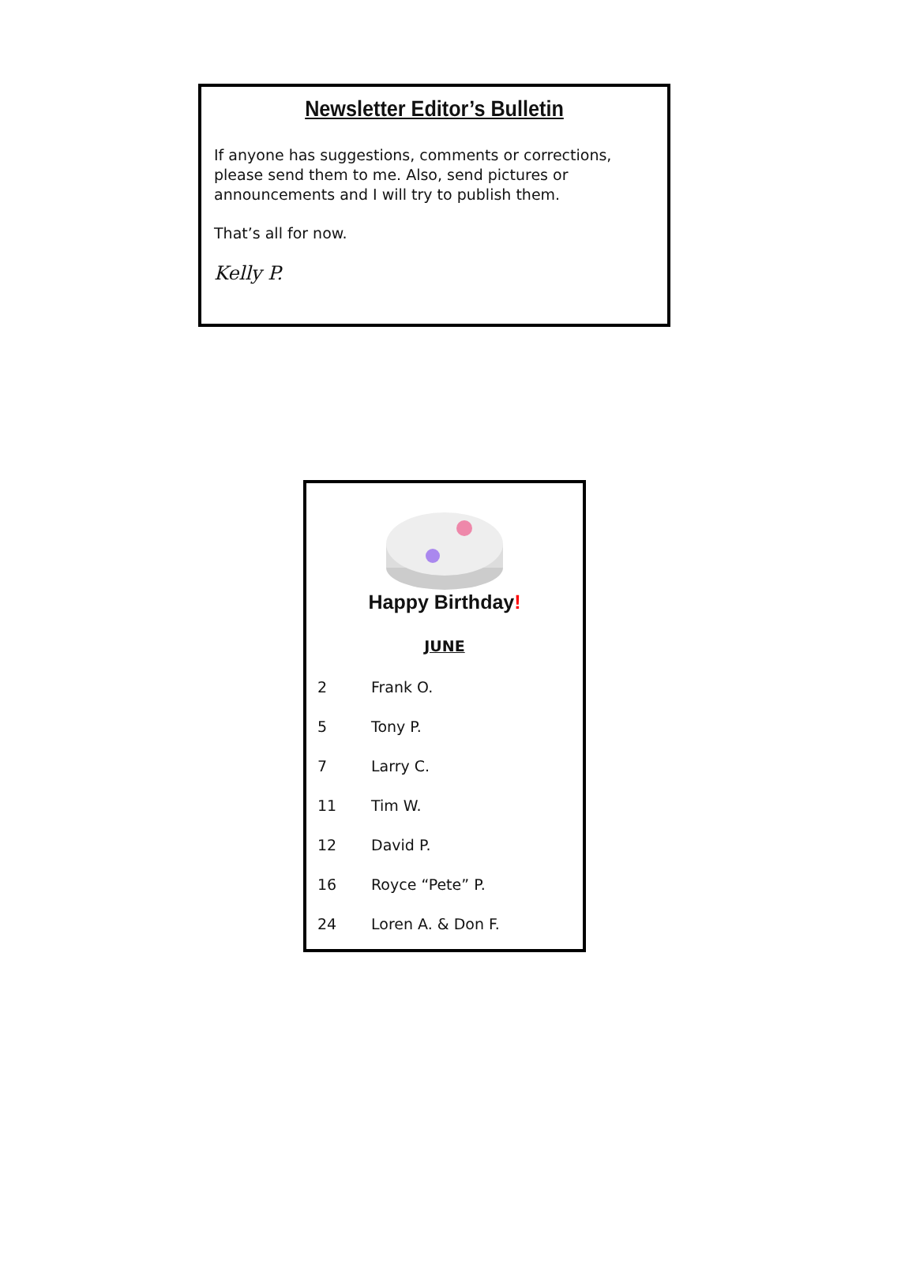Newsletter Editor’s Bulletin
If anyone has suggestions, comments or corrections, please send them to me. Also, send pictures or announcements and I will try to publish them.
That’s all for now.
Kelly P.
Happy Birthday!
JUNE
| 2 | Frank O. |
| 5 | Tony P. |
| 7 | Larry C. |
| 11 | Tim W. |
| 12 | David P. |
| 16 | Royce “Pete” P. |
| 24 | Loren A. & Don F. |